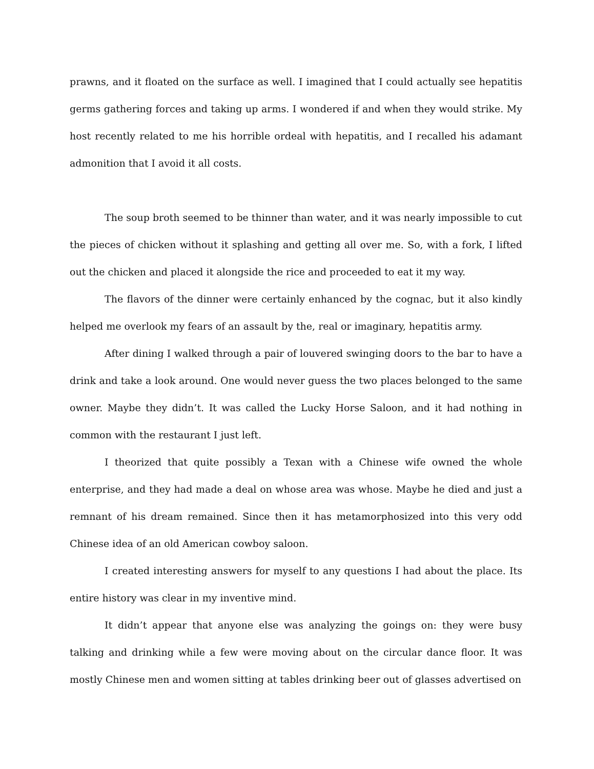prawns, and it floated on the surface as well. I imagined that I could actually see hepatitis germs gathering forces and taking up arms. I wondered if and when they would strike. My host recently related to me his horrible ordeal with hepatitis, and I recalled his adamant admonition that I avoid it all costs.
The soup broth seemed to be thinner than water, and it was nearly impossible to cut the pieces of chicken without it splashing and getting all over me. So, with a fork, I lifted out the chicken and placed it alongside the rice and proceeded to eat it my way.
The flavors of the dinner were certainly enhanced by the cognac, but it also kindly helped me overlook my fears of an assault by the, real or imaginary, hepatitis army.
After dining I walked through a pair of louvered swinging doors to the bar to have a drink and take a look around. One would never guess the two places belonged to the same owner. Maybe they didn’t. It was called the Lucky Horse Saloon, and it had nothing in common with the restaurant I just left.
I theorized that quite possibly a Texan with a Chinese wife owned the whole enterprise, and they had made a deal on whose area was whose. Maybe he died and just a remnant of his dream remained. Since then it has metamorphosized into this very odd Chinese idea of an old American cowboy saloon.
I created interesting answers for myself to any questions I had about the place. Its entire history was clear in my inventive mind.
It didn’t appear that anyone else was analyzing the goings on: they were busy talking and drinking while a few were moving about on the circular dance floor. It was mostly Chinese men and women sitting at tables drinking beer out of glasses advertised on